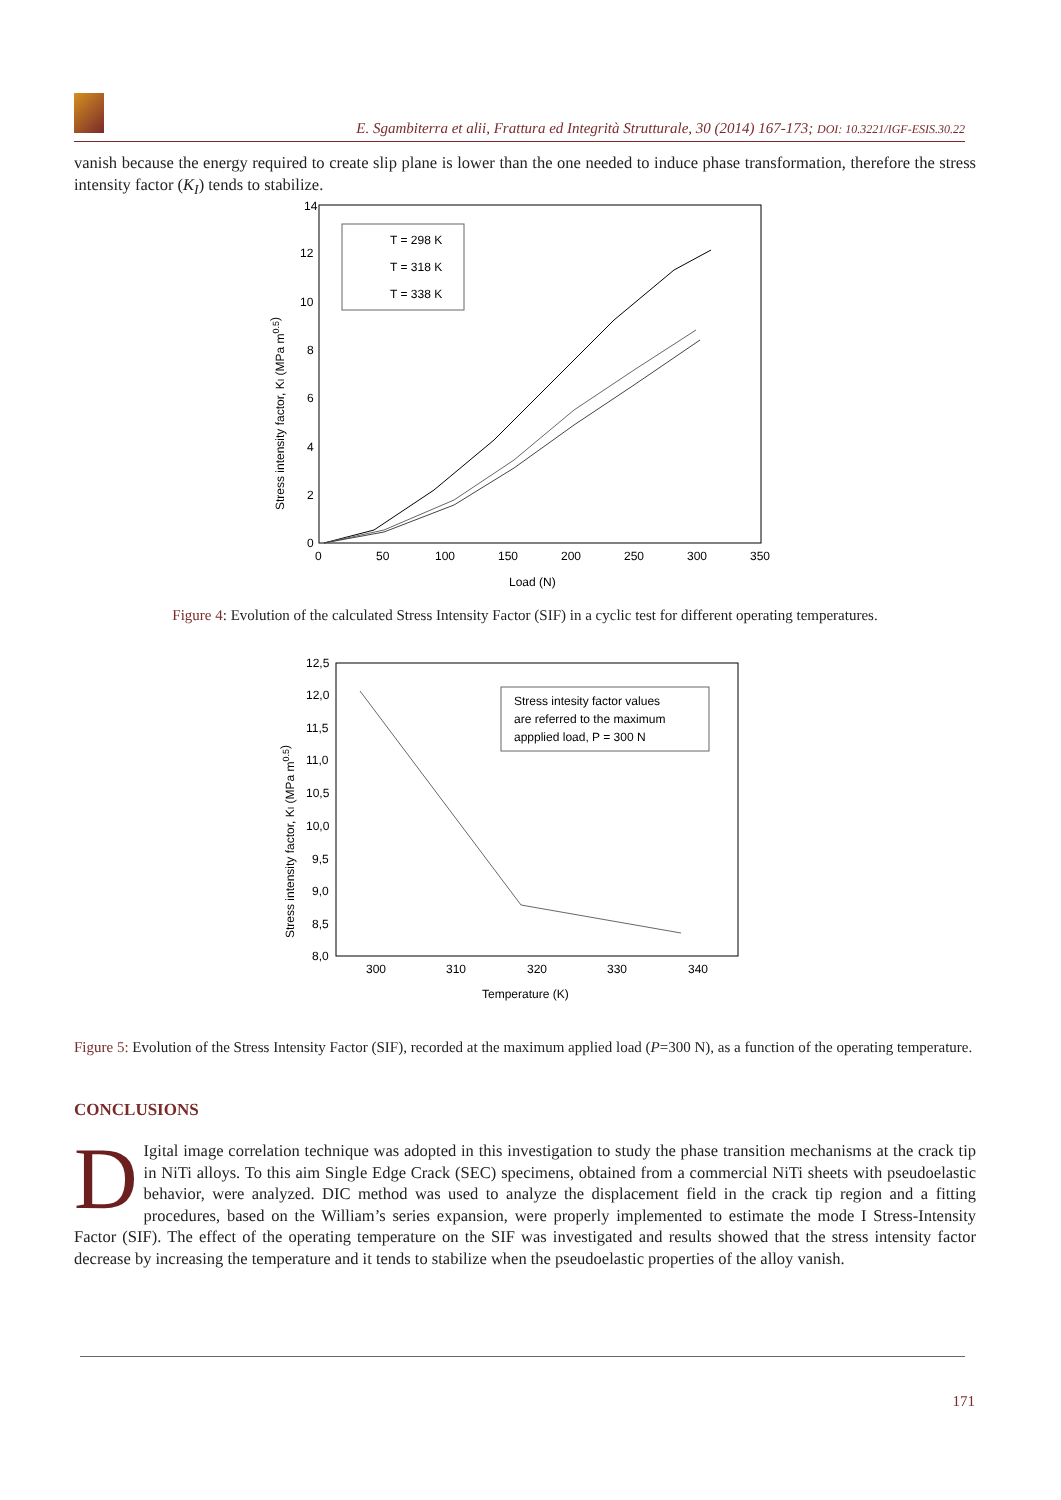E. Sgambiterra et alii, Frattura ed Integrità Strutturale, 30 (2014) 167-173; DOI: 10.3221/IGF-ESIS.30.22
vanish because the energy required to create slip plane is lower than the one needed to induce phase transformation, therefore the stress intensity factor (K<sub>I</sub>) tends to stabilize.
14
12
10
8
6
4
2
0
0
50
100
150
200
250
300
350
Load (N)
Stress intensity factor, KI (MPa m0.5)
T = 298 K
T = 318 K
T = 338 K
Figure 4: Evolution of the calculated Stress Intensity Factor (SIF) in a cyclic test for different operating temperatures.
12,5
12,0
11,5
11,0
10,5
10,0
9,5
9,0
8,5
8,0
300
310
320
330
340
Temperature (K)
Stress intensity factor, KI (MPa m0.5)
Stress intesity factor values
are referred to the maximum
appplied load, P = 300 N
Figure 5: Evolution of the Stress Intensity Factor (SIF), recorded at the maximum applied load (P=300 N), as a function of the operating temperature.
CONCLUSIONS
DIgital image correlation technique was adopted in this investigation to study the phase transition mechanisms at the crack tip in NiTi alloys. To this aim Single Edge Crack (SEC) specimens, obtained from a commercial NiTi sheets with pseudoelastic behavior, were analyzed. DIC method was used to analyze the displacement field in the crack tip region and a fitting procedures, based on the William’s series expansion, were properly implemented to estimate the mode I Stress-Intensity Factor (SIF). The effect of the operating temperature on the SIF was investigated and results showed that the stress intensity factor decrease by increasing the temperature and it tends to stabilize when the pseudoelastic properties of the alloy vanish.
171